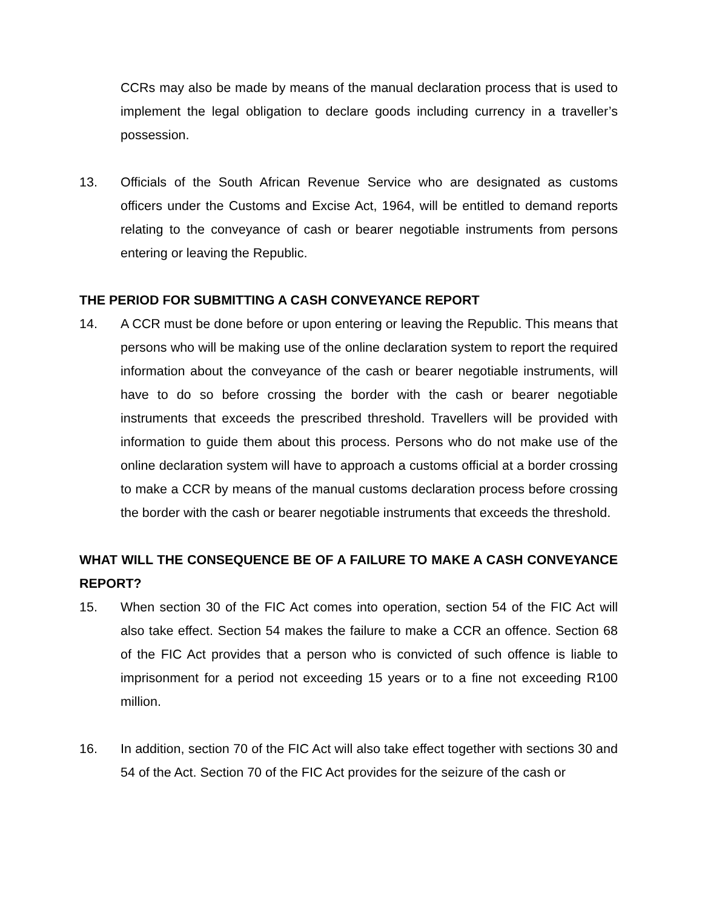CCRs may also be made by means of the manual declaration process that is used to implement the legal obligation to declare goods including currency in a traveller’s possession.
13. Officials of the South African Revenue Service who are designated as customs officers under the Customs and Excise Act, 1964, will be entitled to demand reports relating to the conveyance of cash or bearer negotiable instruments from persons entering or leaving the Republic.
THE PERIOD FOR SUBMITTING A CASH CONVEYANCE REPORT
14. A CCR must be done before or upon entering or leaving the Republic. This means that persons who will be making use of the online declaration system to report the required information about the conveyance of the cash or bearer negotiable instruments, will have to do so before crossing the border with the cash or bearer negotiable instruments that exceeds the prescribed threshold. Travellers will be provided with information to guide them about this process. Persons who do not make use of the online declaration system will have to approach a customs official at a border crossing to make a CCR by means of the manual customs declaration process before crossing the border with the cash or bearer negotiable instruments that exceeds the threshold.
WHAT WILL THE CONSEQUENCE BE OF A FAILURE TO MAKE A CASH CONVEYANCE REPORT?
15. When section 30 of the FIC Act comes into operation, section 54 of the FIC Act will also take effect. Section 54 makes the failure to make a CCR an offence. Section 68 of the FIC Act provides that a person who is convicted of such offence is liable to imprisonment for a period not exceeding 15 years or to a fine not exceeding R100 million.
16. In addition, section 70 of the FIC Act will also take effect together with sections 30 and 54 of the Act. Section 70 of the FIC Act provides for the seizure of the cash or